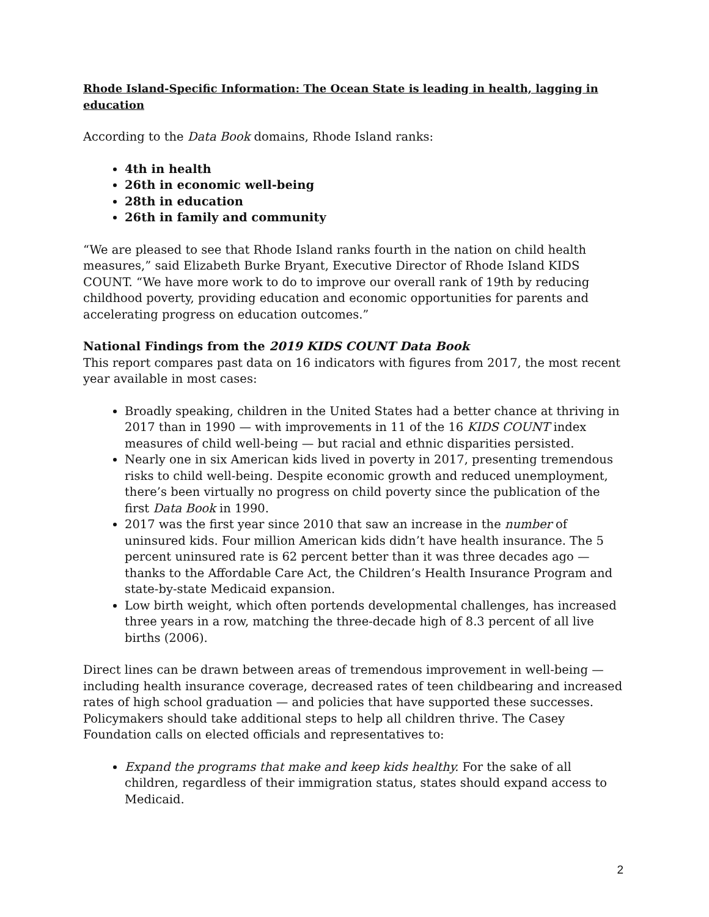Rhode Island-Specific Information: The Ocean State is leading in health, lagging in education
According to the Data Book domains, Rhode Island ranks:
4th in health
26th in economic well-being
28th in education
26th in family and community
“We are pleased to see that Rhode Island ranks fourth in the nation on child health measures,” said Elizabeth Burke Bryant, Executive Director of Rhode Island KIDS COUNT. “We have more work to do to improve our overall rank of 19th by reducing childhood poverty, providing education and economic opportunities for parents and accelerating progress on education outcomes.”
National Findings from the 2019 KIDS COUNT Data Book
This report compares past data on 16 indicators with figures from 2017, the most recent year available in most cases:
Broadly speaking, children in the United States had a better chance at thriving in 2017 than in 1990 — with improvements in 11 of the 16 KIDS COUNT index measures of child well-being — but racial and ethnic disparities persisted.
Nearly one in six American kids lived in poverty in 2017, presenting tremendous risks to child well-being. Despite economic growth and reduced unemployment, there’s been virtually no progress on child poverty since the publication of the first Data Book in 1990.
2017 was the first year since 2010 that saw an increase in the number of uninsured kids. Four million American kids didn’t have health insurance. The 5 percent uninsured rate is 62 percent better than it was three decades ago — thanks to the Affordable Care Act, the Children’s Health Insurance Program and state-by-state Medicaid expansion.
Low birth weight, which often portends developmental challenges, has increased three years in a row, matching the three-decade high of 8.3 percent of all live births (2006).
Direct lines can be drawn between areas of tremendous improvement in well-being — including health insurance coverage, decreased rates of teen childbearing and increased rates of high school graduation — and policies that have supported these successes. Policymakers should take additional steps to help all children thrive. The Casey Foundation calls on elected officials and representatives to:
Expand the programs that make and keep kids healthy. For the sake of all children, regardless of their immigration status, states should expand access to Medicaid.
2